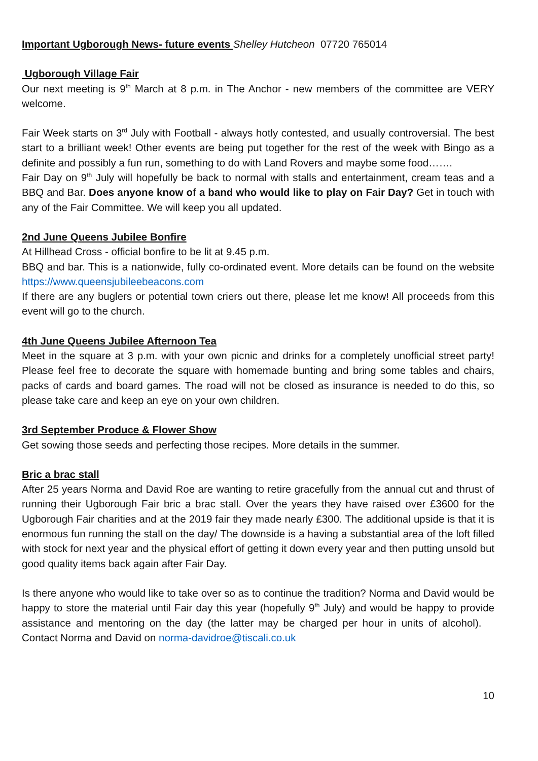Important Ugborough News- future events Shelley Hutcheon 07720 765014
Ugborough Village Fair
Our next meeting is 9<sup>th</sup> March at 8 p.m. in The Anchor - new members of the committee are VERY welcome.
Fair Week starts on 3<sup>rd</sup> July with Football - always hotly contested, and usually controversial. The best start to a brilliant week! Other events are being put together for the rest of the week with Bingo as a definite and possibly a fun run, something to do with Land Rovers and maybe some food…….
Fair Day on 9<sup>th</sup> July will hopefully be back to normal with stalls and entertainment, cream teas and a BBQ and Bar. Does anyone know of a band who would like to play on Fair Day? Get in touch with any of the Fair Committee. We will keep you all updated.
2nd June Queens Jubilee Bonfire
At Hillhead Cross - official bonfire to be lit at 9.45 p.m.
BBQ and bar. This is a nationwide, fully co-ordinated event. More details can be found on the website https://www.queensjubileebeacons.com
If there are any buglers or potential town criers out there, please let me know! All proceeds from this event will go to the church.
4th June Queens Jubilee Afternoon Tea
Meet in the square at 3 p.m. with your own picnic and drinks for a completely unofficial street party! Please feel free to decorate the square with homemade bunting and bring some tables and chairs, packs of cards and board games. The road will not be closed as insurance is needed to do this, so please take care and keep an eye on your own children.
3rd September Produce & Flower Show
Get sowing those seeds and perfecting those recipes. More details in the summer.
Bric a brac stall
After 25 years Norma and David Roe are wanting to retire gracefully from the annual cut and thrust of running their Ugborough Fair bric a brac stall. Over the years they have raised over £3600 for the Ugborough Fair charities and at the 2019 fair they made nearly £300. The additional upside is that it is enormous fun running the stall on the day/ The downside is a having a substantial area of the loft filled with stock for next year and the physical effort of getting it down every year and then putting unsold but good quality items back again after Fair Day.
Is there anyone who would like to take over so as to continue the tradition? Norma and David would be happy to store the material until Fair day this year (hopefully 9<sup>th</sup> July) and would be happy to provide assistance and mentoring on the day (the latter may be charged per hour in units of alcohol). Contact Norma and David on norma-davidroe@tiscali.co.uk
10